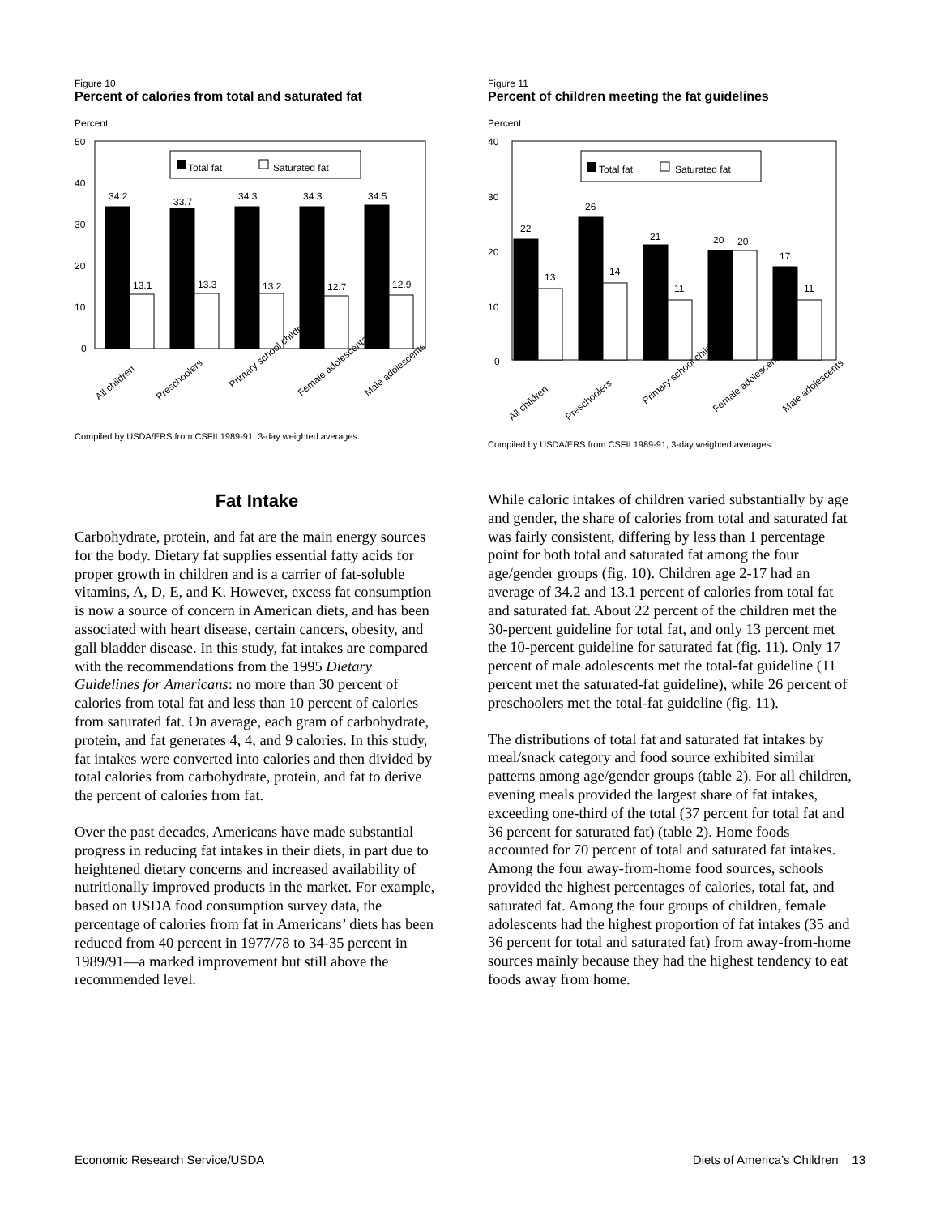Figure 10
Percent of calories from total and saturated fat
Percent
50
40
30
20
10
0
Total fat
Saturated fat
34.2
13.1
33.7
13.3
34.3
13.2
34.3
12.7
34.5
12.9
All children
Preschoolers
Primary school children
Female adolescents
Male adolescents
Compiled by USDA/ERS from CSFII 1989-91, 3-day weighted averages.
Figure 11
Percent of children meeting the fat guidelines
Percent
40
30
20
10
0
Total fat
Saturated fat
22
13
26
14
21
11
20
20
17
11
All children
Preschoolers
Primary school children
Female adolescents
Male adolescents
Compiled by USDA/ERS from CSFII 1989-91, 3-day weighted averages.
Fat Intake
Carbohydrate, protein, and fat are the main energy sources for the body. Dietary fat supplies essential fatty acids for proper growth in children and is a carrier of fat-soluble vitamins, A, D, E, and K. However, excess fat consumption is now a source of concern in American diets, and has been associated with heart disease, certain cancers, obesity, and gall bladder disease. In this study, fat intakes are compared with the recommendations from the 1995 Dietary Guidelines for Americans: no more than 30 percent of calories from total fat and less than 10 percent of calories from saturated fat. On average, each gram of carbohydrate, protein, and fat generates 4, 4, and 9 calories. In this study, fat intakes were converted into calories and then divided by total calories from carbohydrate, protein, and fat to derive the percent of calories from fat.
Over the past decades, Americans have made substantial progress in reducing fat intakes in their diets, in part due to heightened dietary concerns and increased availability of nutritionally improved products in the market. For example, based on USDA food consumption survey data, the percentage of calories from fat in Americans’ diets has been reduced from 40 percent in 1977/78 to 34-35 percent in 1989/91—a marked improvement but still above the recommended level.
While caloric intakes of children varied substantially by age and gender, the share of calories from total and saturated fat was fairly consistent, differing by less than 1 percentage point for both total and saturated fat among the four age/gender groups (fig. 10). Children age 2-17 had an average of 34.2 and 13.1 percent of calories from total fat and saturated fat. About 22 percent of the children met the 30-percent guideline for total fat, and only 13 percent met the 10-percent guideline for saturated fat (fig. 11). Only 17 percent of male adolescents met the total-fat guideline (11 percent met the saturated-fat guideline), while 26 percent of preschoolers met the total-fat guideline (fig. 11).
The distributions of total fat and saturated fat intakes by meal/snack category and food source exhibited similar patterns among age/gender groups (table 2). For all children, evening meals provided the largest share of fat intakes, exceeding one-third of the total (37 percent for total fat and 36 percent for saturated fat) (table 2). Home foods accounted for 70 percent of total and saturated fat intakes. Among the four away-from-home food sources, schools provided the highest percentages of calories, total fat, and saturated fat. Among the four groups of children, female adolescents had the highest proportion of fat intakes (35 and 36 percent for total and saturated fat) from away-from-home sources mainly because they had the highest tendency to eat foods away from home.
Economic Research Service/USDA Diets of America’s Children 13